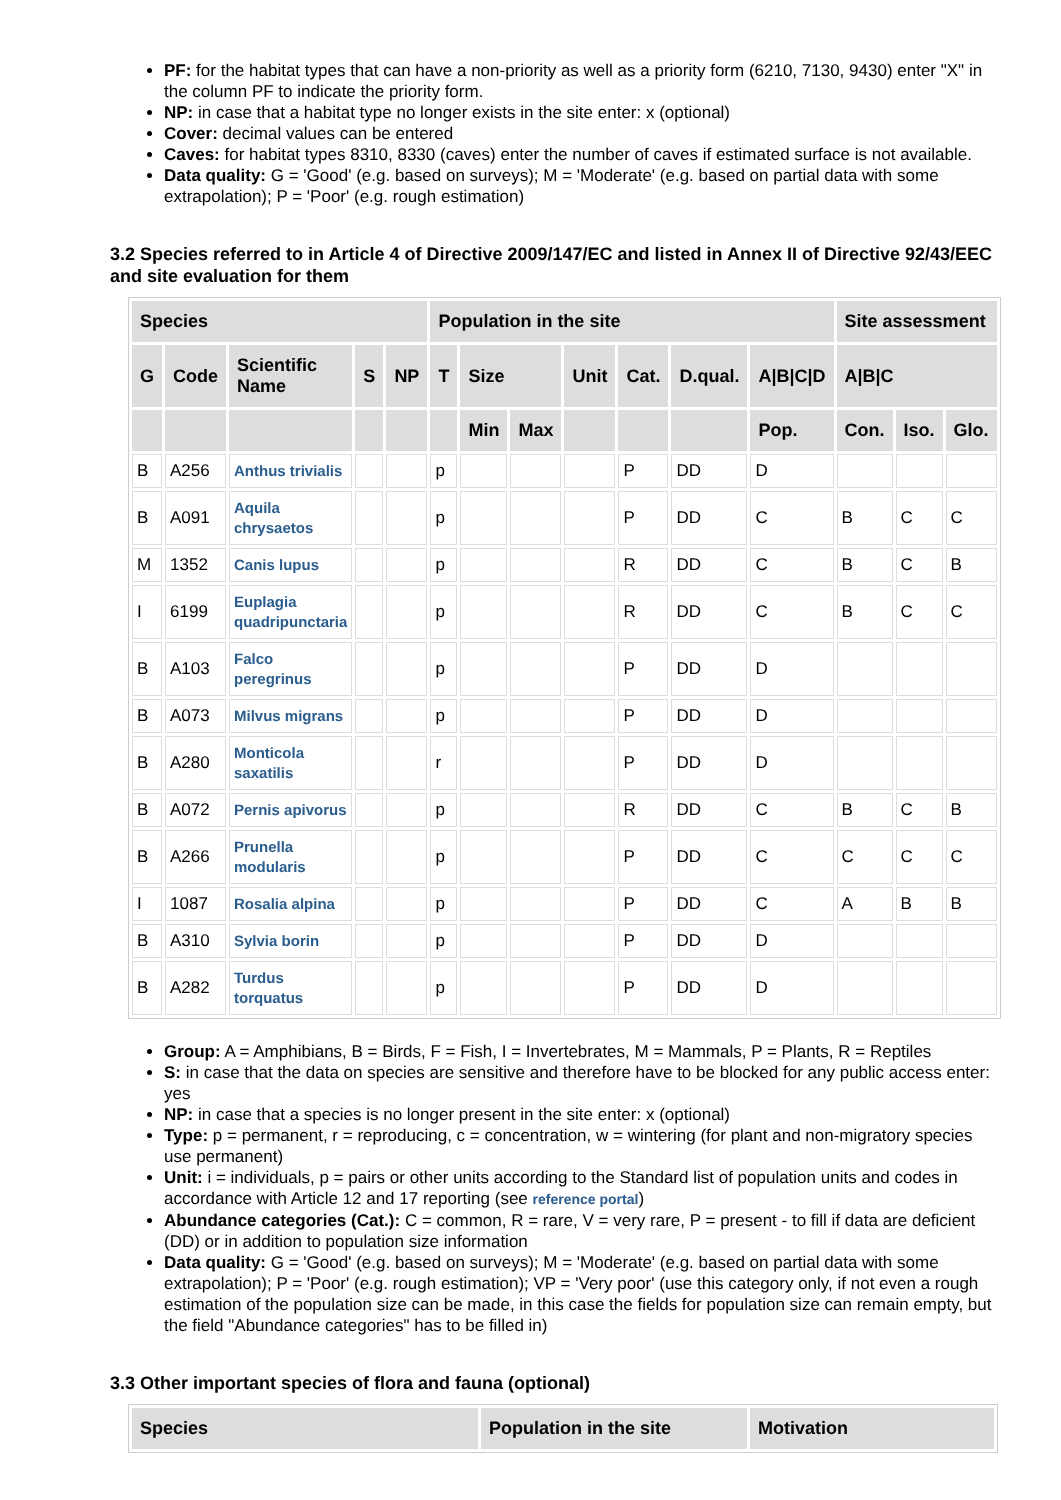PF: for the habitat types that can have a non-priority as well as a priority form (6210, 7130, 9430) enter "X" in the column PF to indicate the priority form.
NP: in case that a habitat type no longer exists in the site enter: x (optional)
Cover: decimal values can be entered
Caves: for habitat types 8310, 8330 (caves) enter the number of caves if estimated surface is not available.
Data quality: G = 'Good' (e.g. based on surveys); M = 'Moderate' (e.g. based on partial data with some extrapolation); P = 'Poor' (e.g. rough estimation)
3.2 Species referred to in Article 4 of Directive 2009/147/EC and listed in Annex II of Directive 92/43/EEC and site evaluation for them
| Species | | | | | Population in the site | | | | | | | Site assessment | | |
| --- | --- | --- | --- | --- | --- | --- | --- | --- | --- | --- | --- | --- | --- | --- |
| G | Code | Scientific Name | S | NP | T | Size | | Unit | Cat. | D.qual. | A/B/C/D | A/B/C | | |
| | | | | | | Min | Max | | | | Pop. | Con. | Iso. | Glo. |
| B | A256 | Anthus trivialis | | | p | | | | P | DD | D | | | |
| B | A091 | Aquila chrysaetos | | | p | | | | P | DD | C | B | C | C |
| M | 1352 | Canis lupus | | | p | | | | R | DD | C | B | C | B |
| I | 6199 | Euplagia quadripunctaria | | | p | | | | R | DD | C | B | C | C |
| B | A103 | Falco peregrinus | | | p | | | | P | DD | D | | | |
| B | A073 | Milvus migrans | | | p | | | | P | DD | D | | | |
| B | A280 | Monticola saxatilis | | | r | | | | P | DD | D | | | |
| B | A072 | Pernis apivorus | | | p | | | | R | DD | C | B | C | B |
| B | A266 | Prunella modularis | | | p | | | | P | DD | C | C | C | C |
| I | 1087 | Rosalia alpina | | | p | | | | P | DD | C | A | B | B |
| B | A310 | Sylvia borin | | | p | | | | P | DD | D | | | |
| B | A282 | Turdus torquatus | | | p | | | | P | DD | D | | | |
Group: A = Amphibians, B = Birds, F = Fish, I = Invertebrates, M = Mammals, P = Plants, R = Reptiles
S: in case that the data on species are sensitive and therefore have to be blocked for any public access enter: yes
NP: in case that a species is no longer present in the site enter: x (optional)
Type: p = permanent, r = reproducing, c = concentration, w = wintering (for plant and non-migratory species use permanent)
Unit: i = individuals, p = pairs or other units according to the Standard list of population units and codes in accordance with Article 12 and 17 reporting (see reference portal)
Abundance categories (Cat.): C = common, R = rare, V = very rare, P = present - to fill if data are deficient (DD) or in addition to population size information
Data quality: G = 'Good' (e.g. based on surveys); M = 'Moderate' (e.g. based on partial data with some extrapolation); P = 'Poor' (e.g. rough estimation); VP = 'Very poor' (use this category only, if not even a rough estimation of the population size can be made, in this case the fields for population size can remain empty, but the field "Abundance categories" has to be filled in)
3.3 Other important species of flora and fauna (optional)
| Species | Population in the site | Motivation |
| --- | --- | --- |